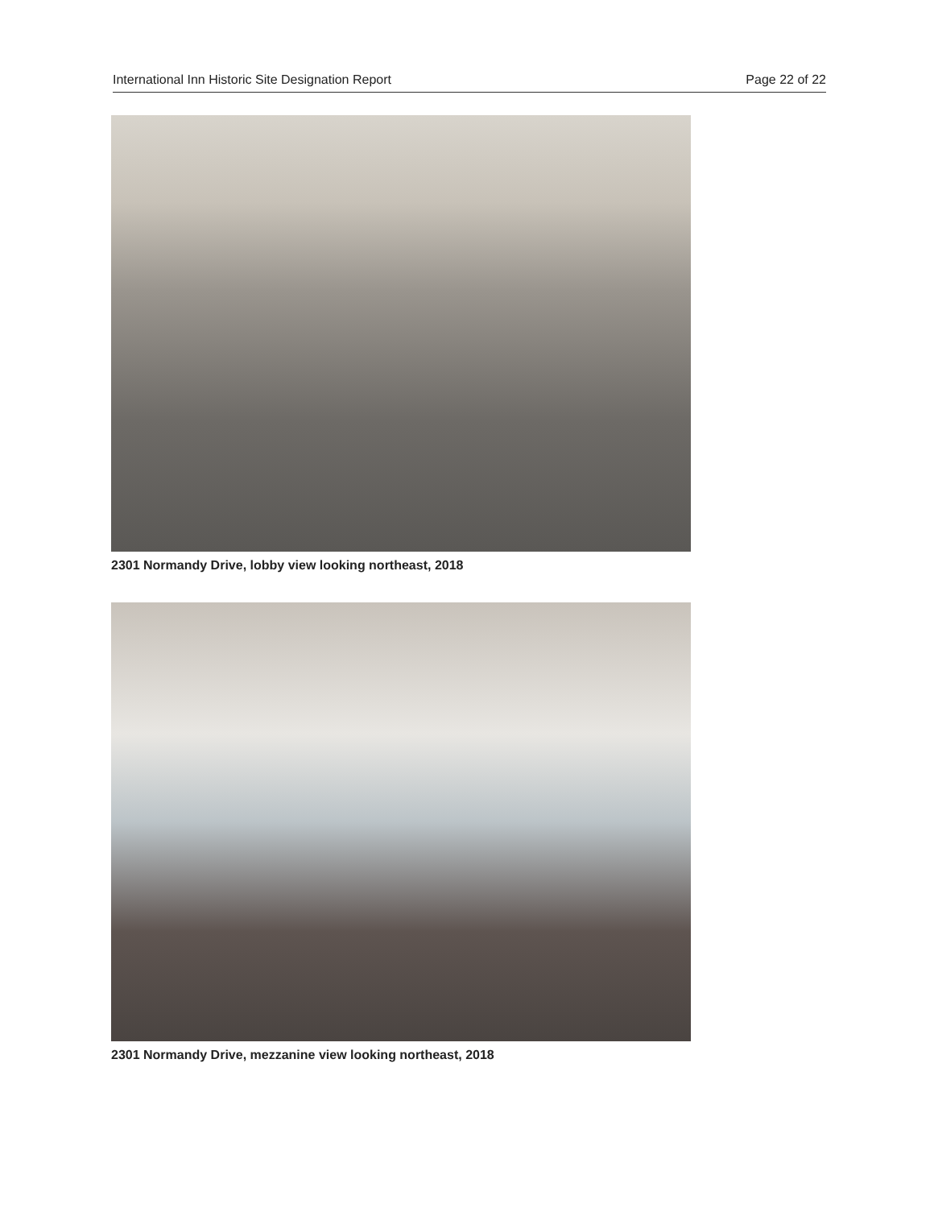International Inn Historic Site Designation Report Page 22 of 22
2301 Normandy Drive, lobby view looking northeast, 2018
2301 Normandy Drive, mezzanine view looking northeast, 2018